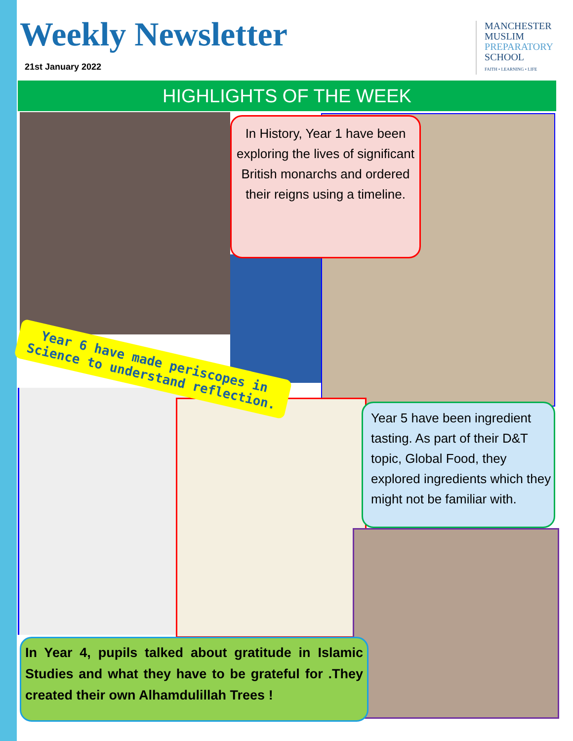Weekly Newsletter
21st January 2022
MANCHESTER
MUSLIM
PREPARATORY
SCHOOL
FAITH • LEARNING • LIFE
HIGHLIGHTS OF THE WEEK
In History, Year 1 have been exploring the lives of significant British monarchs and ordered their reigns using a timeline.
Year 6 have made periscopes in Science to understand reflection.
Year 5 have been ingredient tasting. As part of their D&T topic, Global Food, they explored ingredients which they might not be familiar with.
In Year 4, pupils talked about gratitude in Islamic Studies and what they have to be grateful for .They created their own Alhamdulillah Trees !